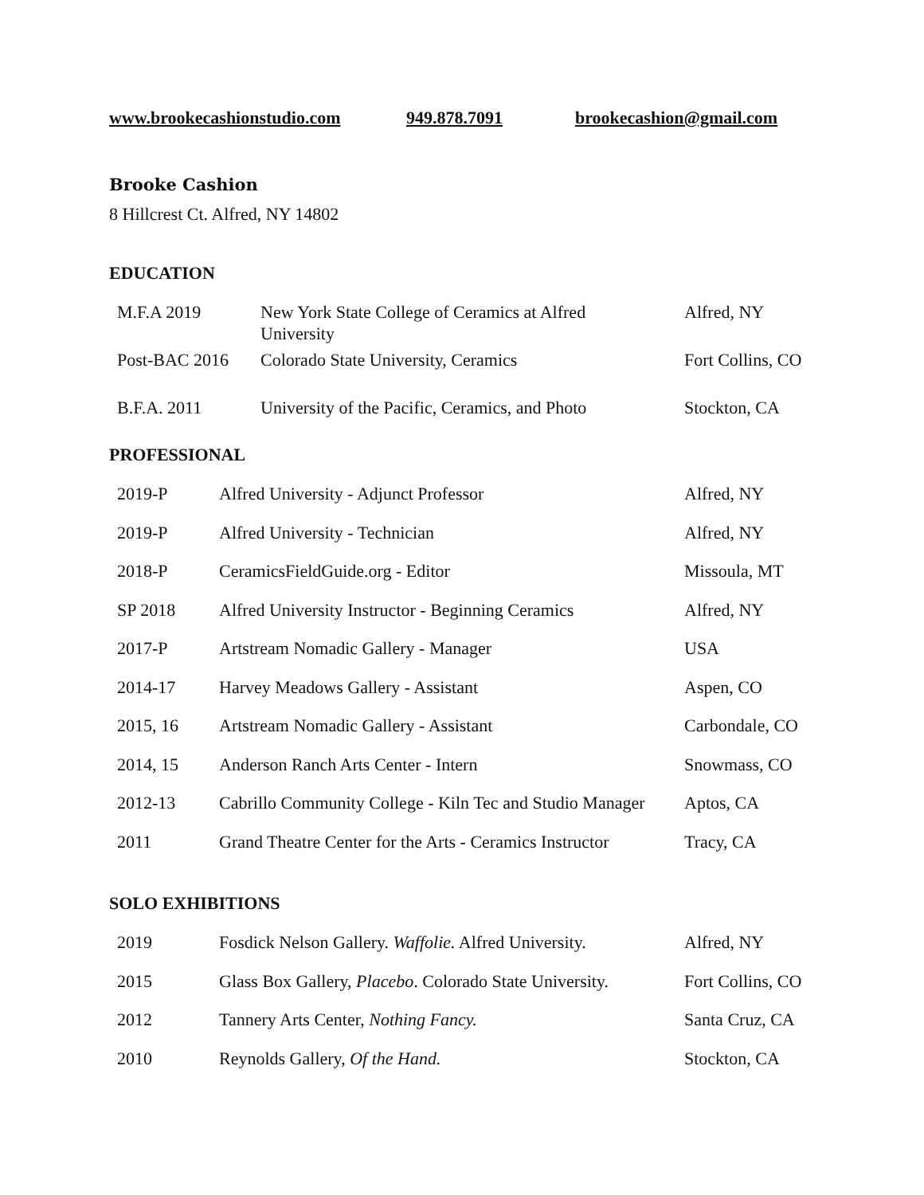www.brookecashionstudio.com 949.878.7091 brookecashion@gmail.com
Brooke Cashion
8 Hillcrest Ct. Alfred, NY 14802
EDUCATION
| M.F.A 2019 | New York State College of Ceramics at Alfred University | Alfred, NY |
| Post-BAC 2016 | Colorado State University, Ceramics | Fort Collins, CO |
| B.F.A. 2011 | University of the Pacific, Ceramics, and Photo | Stockton, CA |
PROFESSIONAL
| 2019-P | Alfred University - Adjunct Professor | Alfred, NY |
| 2019-P | Alfred University - Technician | Alfred, NY |
| 2018-P | CeramicsFieldGuide.org - Editor | Missoula, MT |
| SP 2018 | Alfred University Instructor - Beginning Ceramics | Alfred, NY |
| 2017-P | Artstream Nomadic Gallery - Manager | USA |
| 2014-17 | Harvey Meadows Gallery - Assistant | Aspen, CO |
| 2015, 16 | Artstream Nomadic Gallery - Assistant | Carbondale, CO |
| 2014, 15 | Anderson Ranch Arts Center - Intern | Snowmass, CO |
| 2012-13 | Cabrillo Community College - Kiln Tec and Studio Manager | Aptos, CA |
| 2011 | Grand Theatre Center for the Arts - Ceramics Instructor | Tracy, CA |
SOLO EXHIBITIONS
| 2019 | Fosdick Nelson Gallery. Waffolie. Alfred University. | Alfred, NY |
| 2015 | Glass Box Gallery, Placebo . Colorado State University. | Fort Collins, CO |
| 2012 | Tannery Arts Center, Nothing Fancy. | Santa Cruz, CA |
| 2010 | Reynolds Gallery, Of the Hand. | Stockton, CA |